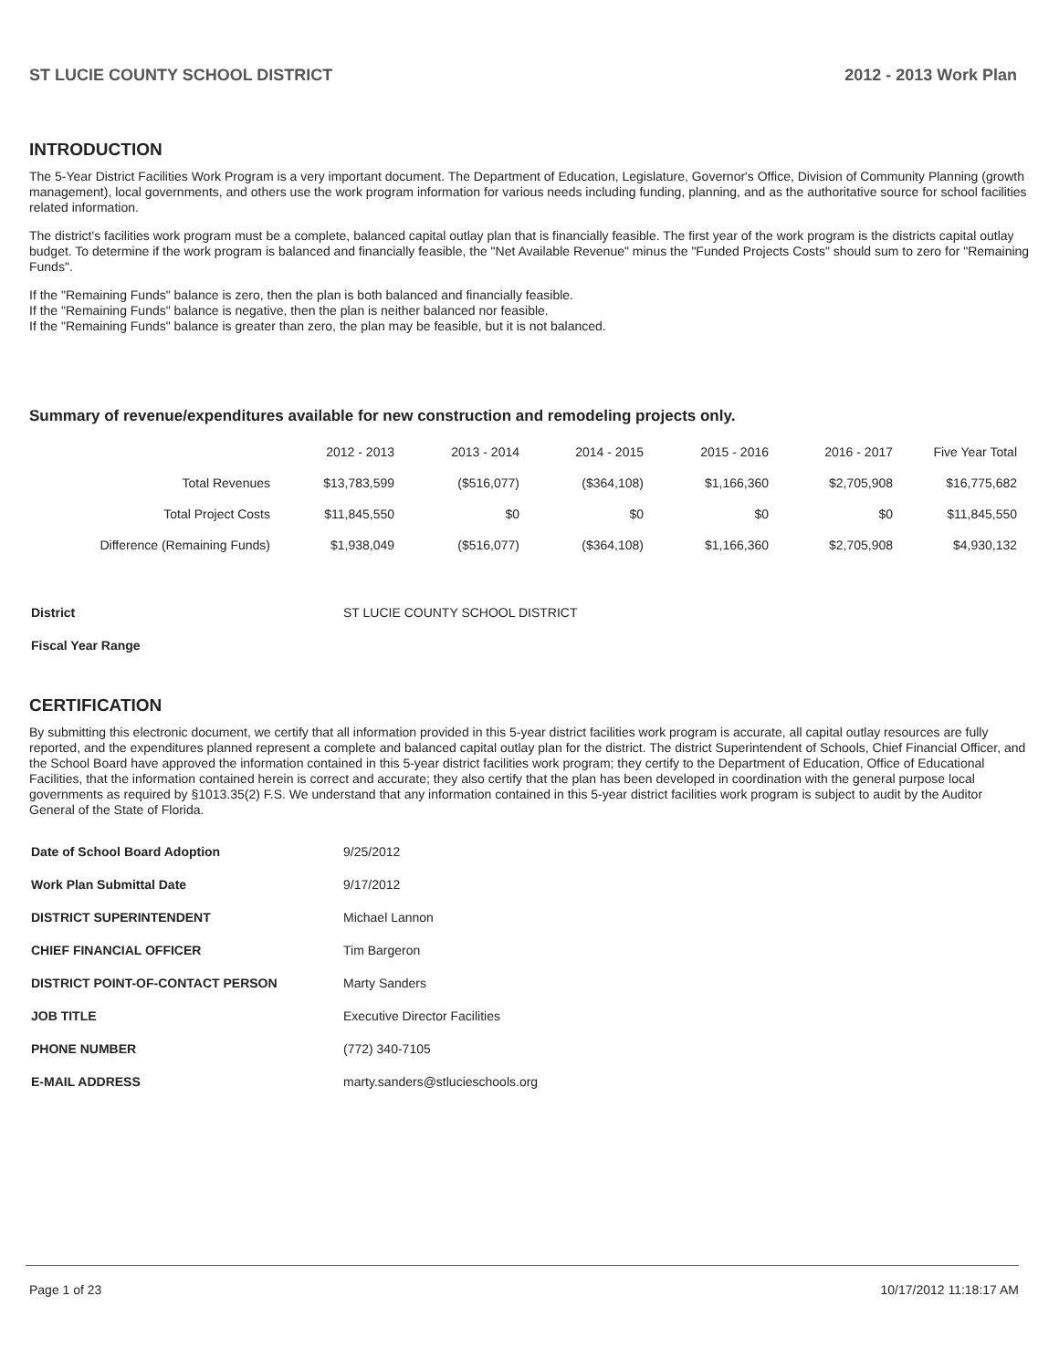ST LUCIE COUNTY SCHOOL DISTRICT 2012 - 2013 Work Plan
INTRODUCTION
The 5-Year District Facilities Work Program is a very important document. The Department of Education, Legislature, Governor's Office, Division of Community Planning (growth management), local governments, and others use the work program information for various needs including funding, planning, and as the authoritative source for school facilities related information.
The district's facilities work program must be a complete, balanced capital outlay plan that is financially feasible. The first year of the work program is the districts capital outlay budget. To determine if the work program is balanced and financially feasible, the "Net Available Revenue" minus the "Funded Projects Costs" should sum to zero for "Remaining Funds".
If the "Remaining Funds" balance is zero, then the plan is both balanced and financially feasible.
If the "Remaining Funds" balance is negative, then the plan is neither balanced nor feasible.
If the "Remaining Funds" balance is greater than zero, the plan may be feasible, but it is not balanced.
Summary of revenue/expenditures available for new construction and remodeling projects only.
| | 2012 - 2013 | 2013 - 2014 | 2014 - 2015 | 2015 - 2016 | 2016 - 2017 | Five Year Total |
| --- | --- | --- | --- | --- | --- | --- |
| Total Revenues | $13,783,599 | ($516,077) | ($364,108) | $1,166,360 | $2,705,908 | $16,775,682 |
| Total Project Costs | $11,845,550 | $0 | $0 | $0 | $0 | $11,845,550 |
| Difference (Remaining Funds) | $1,938,049 | ($516,077) | ($364,108) | $1,166,360 | $2,705,908 | $4,930,132 |
| District | ST LUCIE COUNTY SCHOOL DISTRICT |
| Fiscal Year Range | |
CERTIFICATION
By submitting this electronic document, we certify that all information provided in this 5-year district facilities work program is accurate, all capital outlay resources are fully reported, and the expenditures planned represent a complete and balanced capital outlay plan for the district. The district Superintendent of Schools, Chief Financial Officer, and the School Board have approved the information contained in this 5-year district facilities work program; they certify to the Department of Education, Office of Educational Facilities, that the information contained herein is correct and accurate; they also certify that the plan has been developed in coordination with the general purpose local governments as required by §1013.35(2) F.S. We understand that any information contained in this 5-year district facilities work program is subject to audit by the Auditor General of the State of Florida.
| Date of School Board Adoption | 9/25/2012 |
| Work Plan Submittal Date | 9/17/2012 |
| DISTRICT SUPERINTENDENT | Michael Lannon |
| CHIEF FINANCIAL OFFICER | Tim Bargeron |
| DISTRICT POINT-OF-CONTACT PERSON | Marty Sanders |
| JOB TITLE | Executive Director Facilities |
| PHONE NUMBER | (772) 340-7105 |
| E-MAIL ADDRESS | marty.sanders@stlucieschools.org |
Page 1 of 23 10/17/2012 11:18:17 AM